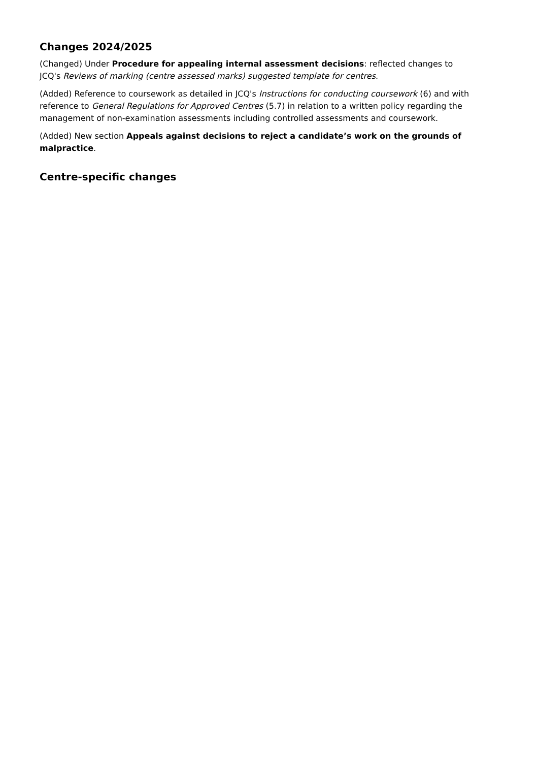Changes 2024/2025
(Changed) Under Procedure for appealing internal assessment decisions: reflected changes to JCQ's Reviews of marking (centre assessed marks) suggested template for centres.
(Added) Reference to coursework as detailed in JCQ's Instructions for conducting coursework (6) and with reference to General Regulations for Approved Centres (5.7) in relation to a written policy regarding the management of non-examination assessments including controlled assessments and coursework.
(Added) New section Appeals against decisions to reject a candidate’s work on the grounds of malpractice.
Centre-specific changes